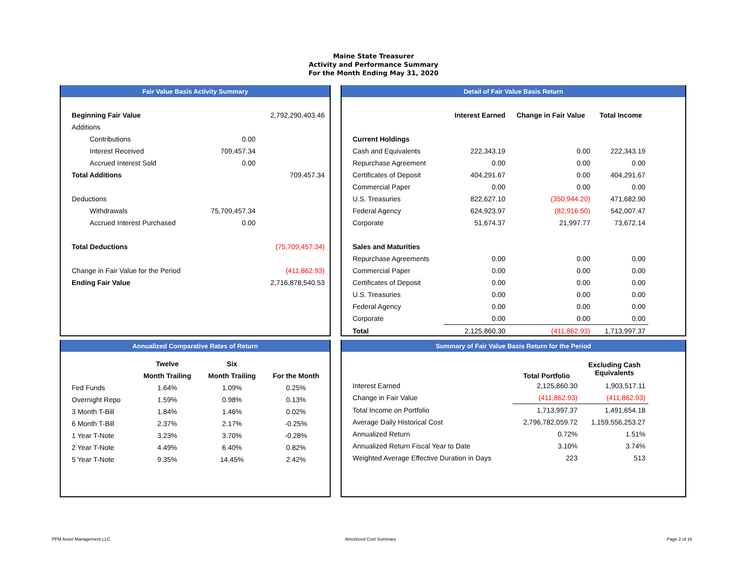Maine State Treasurer
Activity and Performance Summary
For the Month Ending May 31, 2020
Fair Value Basis Activity Summary
| Beginning Fair Value | | 2,792,290,403.46 |
| Additions | | |
| Contributions | 0.00 | |
| Interest Received | 709,457.34 | |
| Accrued Interest Sold | 0.00 | |
| Total Additions | | 709,457.34 |
| Deductions | | |
| Withdrawals | 75,709,457.34 | |
| Accrued Interest Purchased | 0.00 | |
| Total Deductions | | (75,709,457.34) |
| Change in Fair Value for the Period | | (411,862.93) |
| Ending Fair Value | | 2,716,878,540.53 |
Detail of Fair Value Basis Return
| | Interest Earned | Change in Fair Value | Total Income |
| Current Holdings | | | |
| Cash and Equivalents | 222,343.19 | 0.00 | 222,343.19 |
| Repurchase Agreement | 0.00 | 0.00 | 0.00 |
| Certificates of Deposit | 404,291.67 | 0.00 | 404,291.67 |
| Commercial Paper | 0.00 | 0.00 | 0.00 |
| U.S. Treasuries | 822,627.10 | (350,944.20) | 471,682.90 |
| Federal Agency | 624,923.97 | (82,916.50) | 542,007.47 |
| Corporate | 51,674.37 | 21,997.77 | 73,672.14 |
| Sales and Maturities | | | |
| Repurchase Agreements | 0.00 | 0.00 | 0.00 |
| Commercial Paper | 0.00 | 0.00 | 0.00 |
| Certificates of Deposit | 0.00 | 0.00 | 0.00 |
| U.S. Treasuries | 0.00 | 0.00 | 0.00 |
| Federal Agency | 0.00 | 0.00 | 0.00 |
| Corporate | 0.00 | 0.00 | 0.00 |
| Total | 2,125,860.30 | (411,862.93) | 1,713,997.37 |
Annualized Comparative Rates of Return
| | Twelve | Six | |
| | Month Trailing | Month Trailing | For the Month |
| Fed Funds | 1.64% | 1.09% | 0.25% |
| Overnight Repo | 1.59% | 0.98% | 0.13% |
| 3 Month T-Bill | 1.84% | 1.46% | 0.02% |
| 6 Month T-Bill | 2.37% | 2.17% | -0.25% |
| 1 Year T-Note | 3.23% | 3.70% | -0.28% |
| 2 Year T-Note | 4.49% | 6.40% | 0.82% |
| 5 Year T-Note | 9.35% | 14.45% | 2.42% |
Summary of Fair Value Basis Return for the Period
| | Total Portfolio | Excluding Cash Equivalents |
| Interest Earned | 2,125,860.30 | 1,903,517.11 |
| Change in Fair Value | (411,862.93) | (411,862.93) |
| Total Income on Portfolio | 1,713,997.37 | 1,491,654.18 |
| Average Daily Historical Cost | 2,796,782,059.72 | 1,159,556,253.27 |
| Annualized Return | 0.72% | 1.51% |
| Annualized Return Fiscal Year to Date | 3.10% | 3.74% |
| Weighted Average Effective Duration in Days | 223 | 513 |
PFM Asset Management LLC Amortized Cost Summary Page 2 of 16